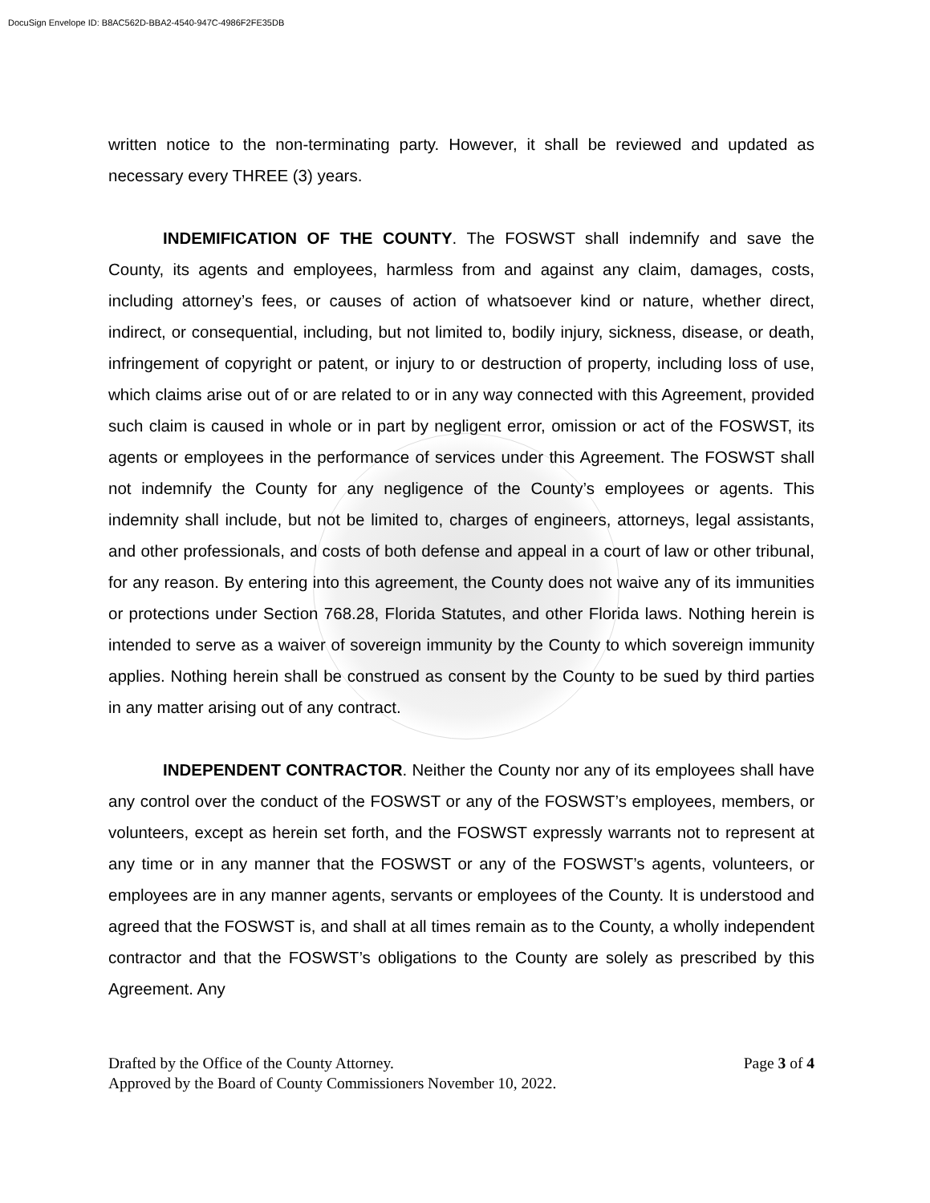DocuSign Envelope ID: B8AC562D-BBA2-4540-947C-4986F2FE35DB
written notice to the non-terminating party. However, it shall be reviewed and updated as necessary every THREE (3) years.
INDEMIFICATION OF THE COUNTY. The FOSWST shall indemnify and save the County, its agents and employees, harmless from and against any claim, damages, costs, including attorney’s fees, or causes of action of whatsoever kind or nature, whether direct, indirect, or consequential, including, but not limited to, bodily injury, sickness, disease, or death, infringement of copyright or patent, or injury to or destruction of property, including loss of use, which claims arise out of or are related to or in any way connected with this Agreement, provided such claim is caused in whole or in part by negligent error, omission or act of the FOSWST, its agents or employees in the performance of services under this Agreement. The FOSWST shall not indemnify the County for any negligence of the County’s employees or agents. This indemnity shall include, but not be limited to, charges of engineers, attorneys, legal assistants, and other professionals, and costs of both defense and appeal in a court of law or other tribunal, for any reason. By entering into this agreement, the County does not waive any of its immunities or protections under Section 768.28, Florida Statutes, and other Florida laws. Nothing herein is intended to serve as a waiver of sovereign immunity by the County to which sovereign immunity applies. Nothing herein shall be construed as consent by the County to be sued by third parties in any matter arising out of any contract.
INDEPENDENT CONTRACTOR. Neither the County nor any of its employees shall have any control over the conduct of the FOSWST or any of the FOSWST’s employees, members, or volunteers, except as herein set forth, and the FOSWST expressly warrants not to represent at any time or in any manner that the FOSWST or any of the FOSWST’s agents, volunteers, or employees are in any manner agents, servants or employees of the County. It is understood and agreed that the FOSWST is, and shall at all times remain as to the County, a wholly independent contractor and that the FOSWST’s obligations to the County are solely as prescribed by this Agreement. Any
Drafted by the Office of the County Attorney. Page 3 of 4
Approved by the Board of County Commissioners November 10, 2022.